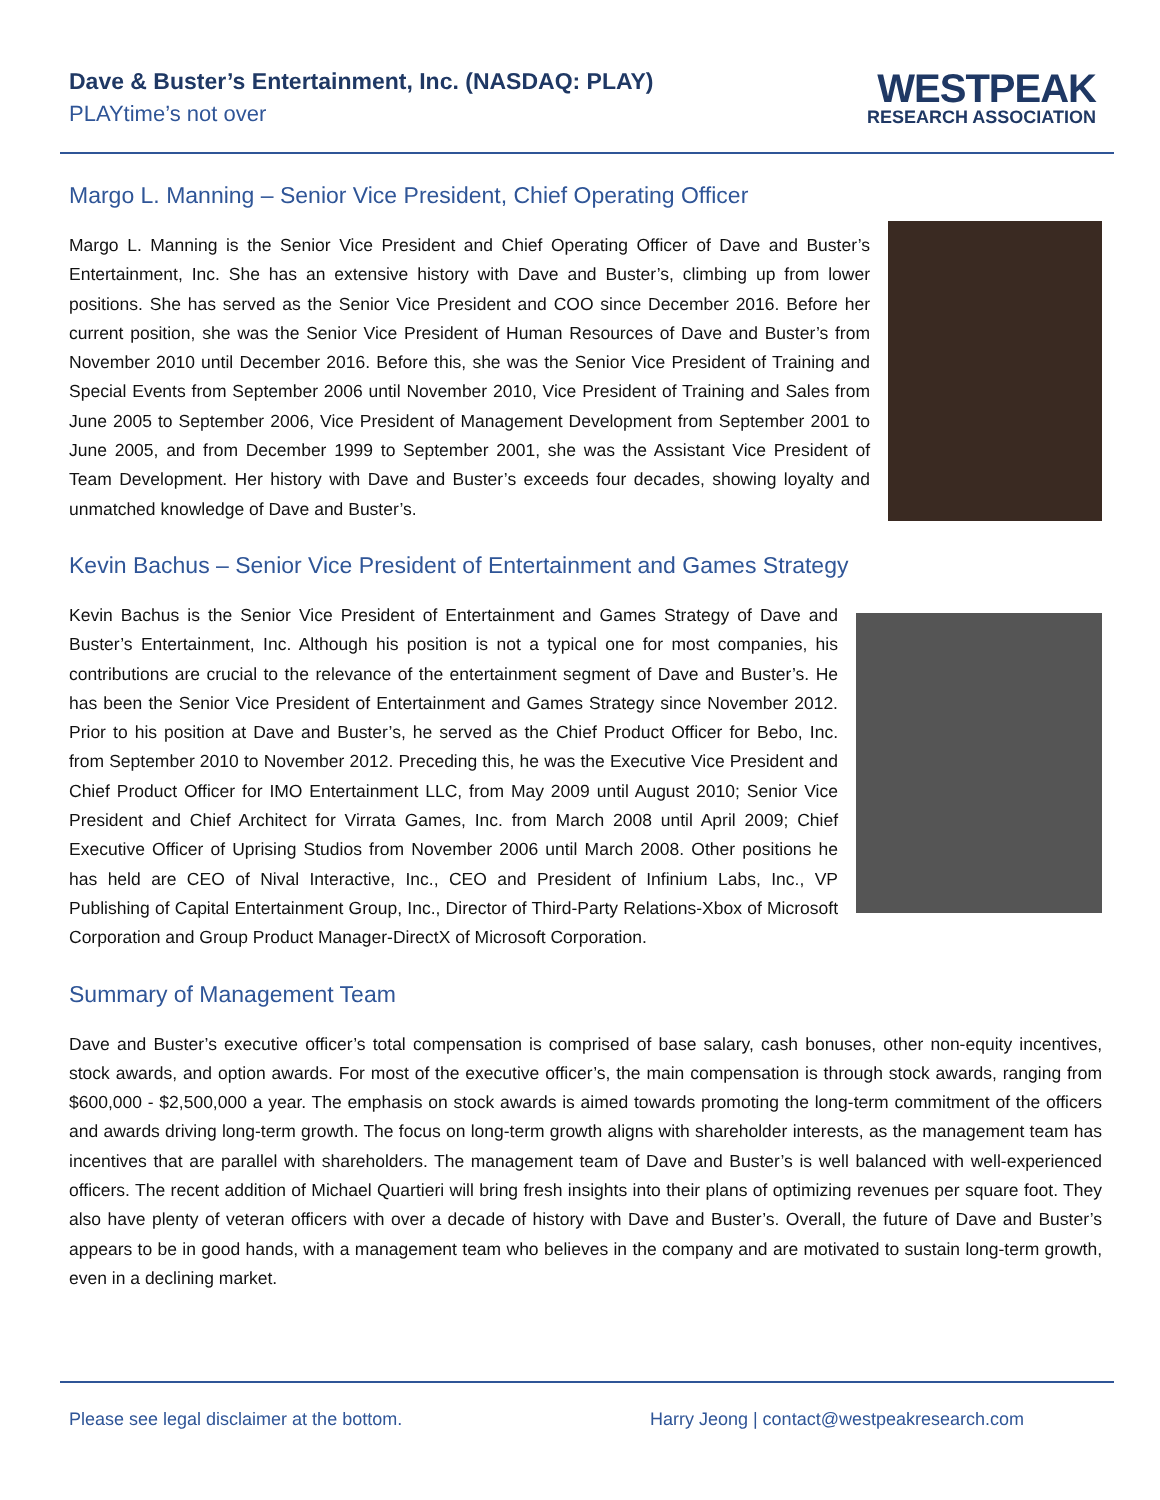Dave & Buster’s Entertainment, Inc. (NASDAQ: PLAY)
PLAYtime’s not over
WESTPEAK
RESEARCH ASSOCIATION
Margo L. Manning – Senior Vice President, Chief Operating Officer
Margo L. Manning is the Senior Vice President and Chief Operating Officer of Dave and Buster’s Entertainment, Inc. She has an extensive history with Dave and Buster’s, climbing up from lower positions. She has served as the Senior Vice President and COO since December 2016. Before her current position, she was the Senior Vice President of Human Resources of Dave and Buster’s from November 2010 until December 2016. Before this, she was the Senior Vice President of Training and Special Events from September 2006 until November 2010, Vice President of Training and Sales from June 2005 to September 2006, Vice President of Management Development from September 2001 to June 2005, and from December 1999 to September 2001, she was the Assistant Vice President of Team Development. Her history with Dave and Buster’s exceeds four decades, showing loyalty and unmatched knowledge of Dave and Buster’s.
Kevin Bachus – Senior Vice President of Entertainment and Games Strategy
Kevin Bachus is the Senior Vice President of Entertainment and Games Strategy of Dave and Buster’s Entertainment, Inc. Although his position is not a typical one for most companies, his contributions are crucial to the relevance of the entertainment segment of Dave and Buster’s. He has been the Senior Vice President of Entertainment and Games Strategy since November 2012. Prior to his position at Dave and Buster’s, he served as the Chief Product Officer for Bebo, Inc. from September 2010 to November 2012. Preceding this, he was the Executive Vice President and Chief Product Officer for IMO Entertainment LLC, from May 2009 until August 2010; Senior Vice President and Chief Architect for Virrata Games, Inc. from March 2008 until April 2009; Chief Executive Officer of Uprising Studios from November 2006 until March 2008. Other positions he has held are CEO of Nival Interactive, Inc., CEO and President of Infinium Labs, Inc., VP Publishing of Capital Entertainment Group, Inc., Director of Third-Party Relations-Xbox of Microsoft Corporation and Group Product Manager-DirectX of Microsoft Corporation.
Summary of Management Team
Dave and Buster’s executive officer’s total compensation is comprised of base salary, cash bonuses, other non-equity incentives, stock awards, and option awards. For most of the executive officer’s, the main compensation is through stock awards, ranging from $600,000 - $2,500,000 a year. The emphasis on stock awards is aimed towards promoting the long-term commitment of the officers and awards driving long-term growth. The focus on long-term growth aligns with shareholder interests, as the management team has incentives that are parallel with shareholders. The management team of Dave and Buster’s is well balanced with well-experienced officers. The recent addition of Michael Quartieri will bring fresh insights into their plans of optimizing revenues per square foot. They also have plenty of veteran officers with over a decade of history with Dave and Buster’s. Overall, the future of Dave and Buster’s appears to be in good hands, with a management team who believes in the company and are motivated to sustain long-term growth, even in a declining market.
Please see legal disclaimer at the bottom. Harry Jeong | contact@westpeakresearch.com